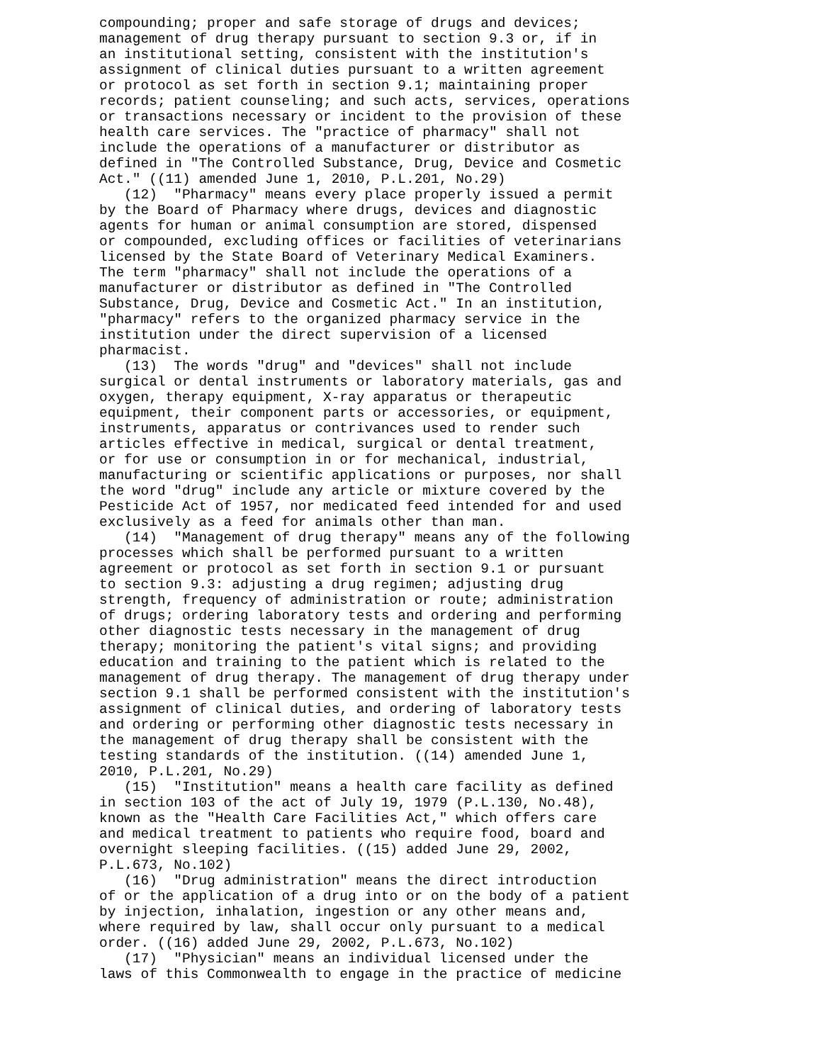compounding; proper and safe storage of drugs and devices; management of drug therapy pursuant to section 9.3 or, if in an institutional setting, consistent with the institution's assignment of clinical duties pursuant to a written agreement or protocol as set forth in section 9.1; maintaining proper records; patient counseling; and such acts, services, operations or transactions necessary or incident to the provision of these health care services. The "practice of pharmacy" shall not include the operations of a manufacturer or distributor as defined in "The Controlled Substance, Drug, Device and Cosmetic Act." ((11) amended June 1, 2010, P.L.201, No.29) (12) "Pharmacy" means every place properly issued a permit by the Board of Pharmacy where drugs, devices and diagnostic agents for human or animal consumption are stored, dispensed or compounded, excluding offices or facilities of veterinarians licensed by the State Board of Veterinary Medical Examiners. The term "pharmacy" shall not include the operations of a manufacturer or distributor as defined in "The Controlled Substance, Drug, Device and Cosmetic Act." In an institution, "pharmacy" refers to the organized pharmacy service in the institution under the direct supervision of a licensed pharmacist. (13) The words "drug" and "devices" shall not include surgical or dental instruments or laboratory materials, gas and oxygen, therapy equipment, X-ray apparatus or therapeutic equipment, their component parts or accessories, or equipment, instruments, apparatus or contrivances used to render such articles effective in medical, surgical or dental treatment, or for use or consumption in or for mechanical, industrial, manufacturing or scientific applications or purposes, nor shall the word "drug" include any article or mixture covered by the Pesticide Act of 1957, nor medicated feed intended for and used exclusively as a feed for animals other than man. (14) "Management of drug therapy" means any of the following processes which shall be performed pursuant to a written agreement or protocol as set forth in section 9.1 or pursuant to section 9.3: adjusting a drug regimen; adjusting drug strength, frequency of administration or route; administration of drugs; ordering laboratory tests and ordering and performing other diagnostic tests necessary in the management of drug therapy; monitoring the patient's vital signs; and providing education and training to the patient which is related to the management of drug therapy. The management of drug therapy under section 9.1 shall be performed consistent with the institution's assignment of clinical duties, and ordering of laboratory tests and ordering or performing other diagnostic tests necessary in the management of drug therapy shall be consistent with the testing standards of the institution. ((14) amended June 1, 2010, P.L.201, No.29) (15) "Institution" means a health care facility as defined in section 103 of the act of July 19, 1979 (P.L.130, No.48), known as the "Health Care Facilities Act," which offers care and medical treatment to patients who require food, board and overnight sleeping facilities. ((15) added June 29, 2002, P.L.673, No.102) (16) "Drug administration" means the direct introduction of or the application of a drug into or on the body of a patient by injection, inhalation, ingestion or any other means and, where required by law, shall occur only pursuant to a medical order. ((16) added June 29, 2002, P.L.673, No.102) (17) "Physician" means an individual licensed under the laws of this Commonwealth to engage in the practice of medicine